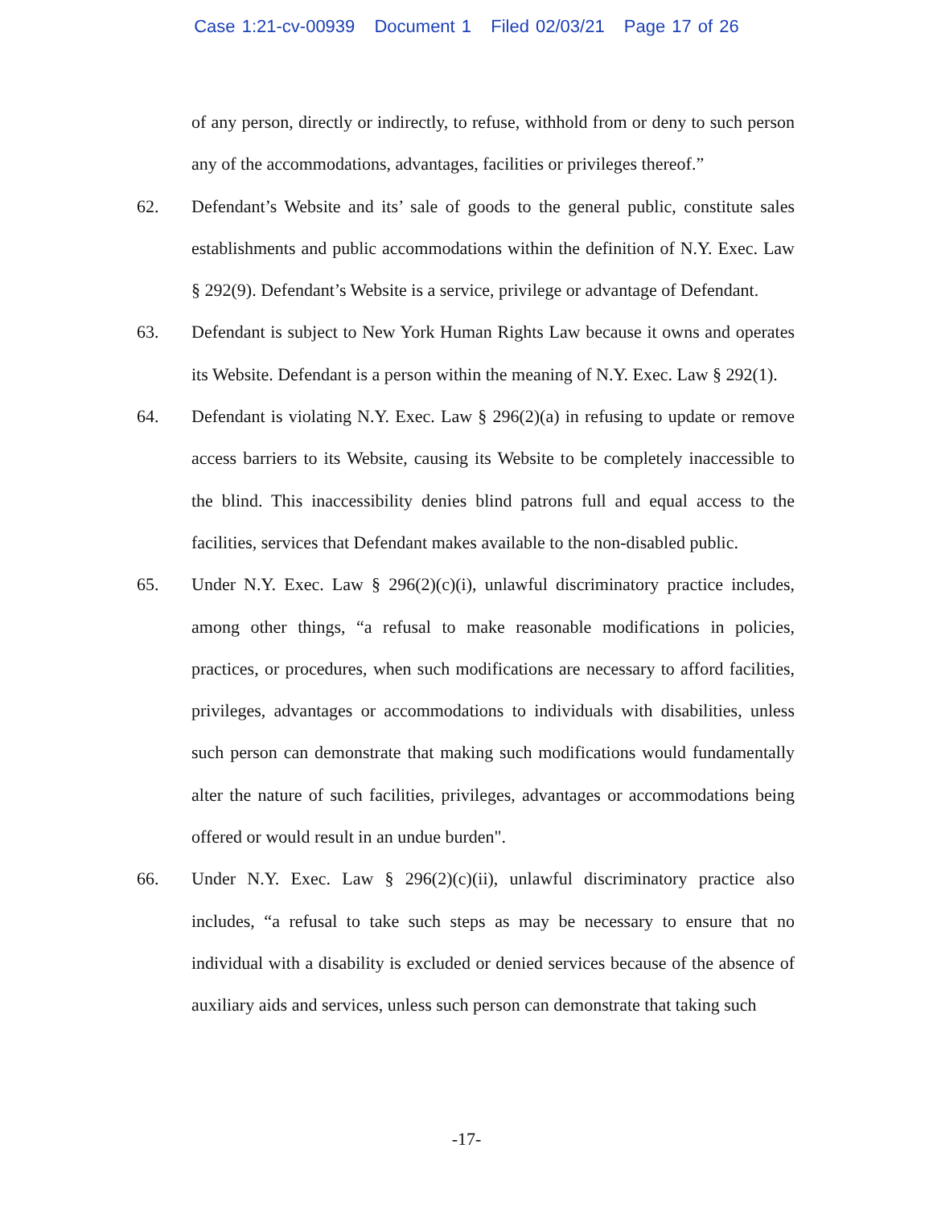Case 1:21-cv-00939 Document 1 Filed 02/03/21 Page 17 of 26
of any person, directly or indirectly, to refuse, withhold from or deny to such person any of the accommodations, advantages, facilities or privileges thereof.”
62. Defendant’s Website and its’ sale of goods to the general public, constitute sales establishments and public accommodations within the definition of N.Y. Exec. Law § 292(9). Defendant’s Website is a service, privilege or advantage of Defendant.
63. Defendant is subject to New York Human Rights Law because it owns and operates its Website. Defendant is a person within the meaning of N.Y. Exec. Law § 292(1).
64. Defendant is violating N.Y. Exec. Law § 296(2)(a) in refusing to update or remove access barriers to its Website, causing its Website to be completely inaccessible to the blind. This inaccessibility denies blind patrons full and equal access to the facilities, services that Defendant makes available to the non-disabled public.
65. Under N.Y. Exec. Law § 296(2)(c)(i), unlawful discriminatory practice includes, among other things, “a refusal to make reasonable modifications in policies, practices, or procedures, when such modifications are necessary to afford facilities, privileges, advantages or accommodations to individuals with disabilities, unless such person can demonstrate that making such modifications would fundamentally alter the nature of such facilities, privileges, advantages or accommodations being offered or would result in an undue burden".
66. Under N.Y. Exec. Law § 296(2)(c)(ii), unlawful discriminatory practice also includes, “a refusal to take such steps as may be necessary to ensure that no individual with a disability is excluded or denied services because of the absence of auxiliary aids and services, unless such person can demonstrate that taking such
-17-